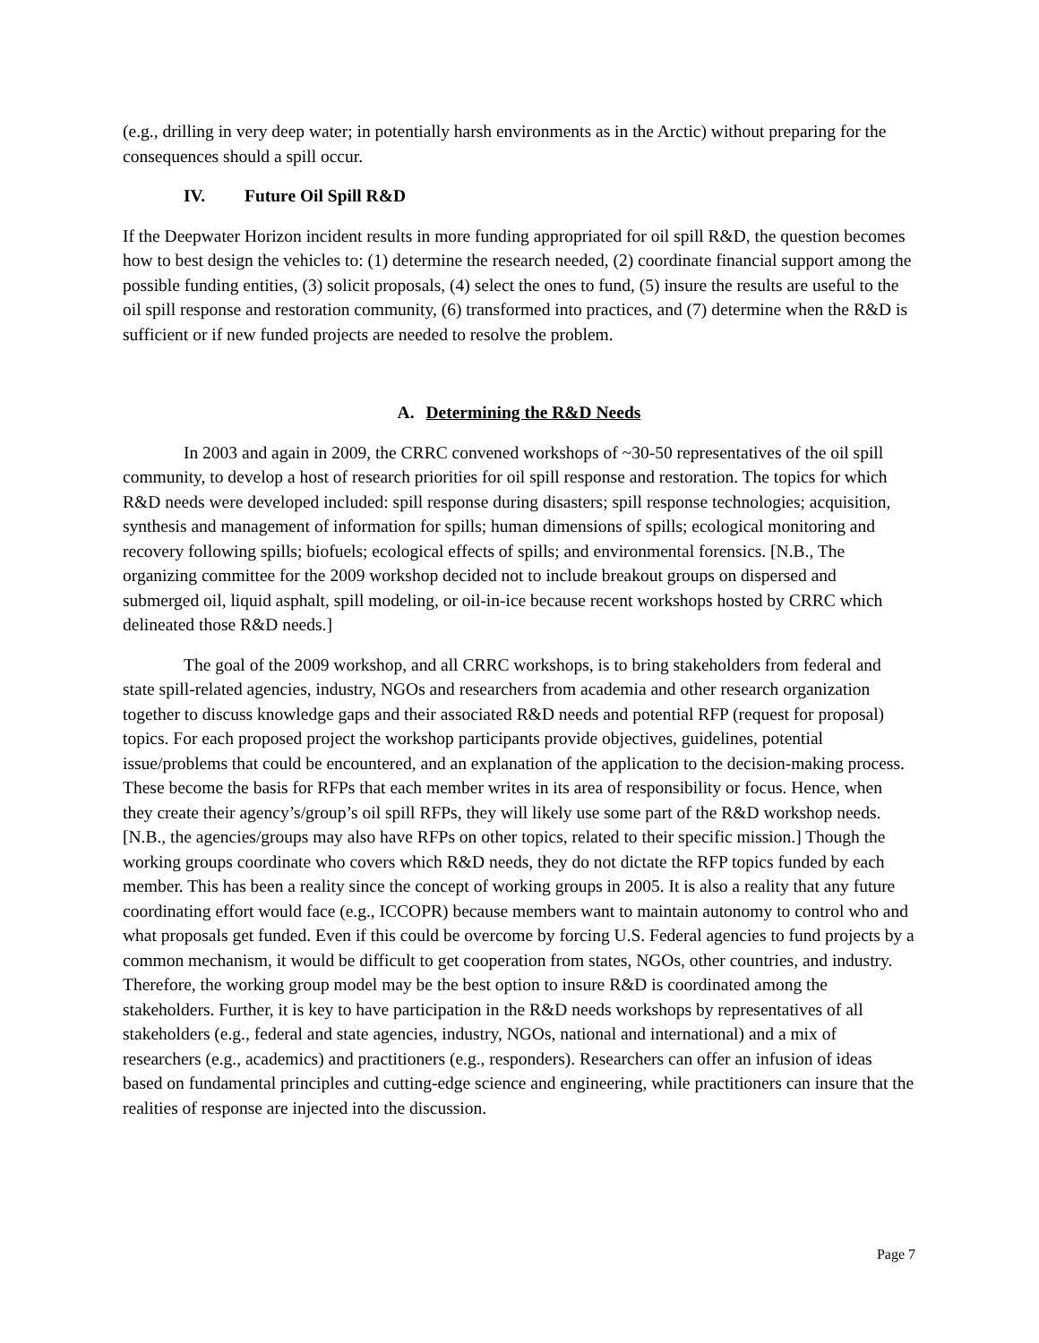(e.g., drilling in very deep water; in potentially harsh environments as in the Arctic) without preparing for the consequences should a spill occur.
IV. Future Oil Spill R&D
If the Deepwater Horizon incident results in more funding appropriated for oil spill R&D, the question becomes how to best design the vehicles to: (1) determine the research needed, (2) coordinate financial support among the possible funding entities, (3) solicit proposals, (4) select the ones to fund, (5) insure the results are useful to the oil spill response and restoration community, (6) transformed into practices, and (7) determine when the R&D is sufficient or if new funded projects are needed to resolve the problem.
A. Determining the R&D Needs
In 2003 and again in 2009, the CRRC convened workshops of ~30-50 representatives of the oil spill community, to develop a host of research priorities for oil spill response and restoration. The topics for which R&D needs were developed included: spill response during disasters; spill response technologies; acquisition, synthesis and management of information for spills; human dimensions of spills; ecological monitoring and recovery following spills; biofuels; ecological effects of spills; and environmental forensics. [N.B., The organizing committee for the 2009 workshop decided not to include breakout groups on dispersed and submerged oil, liquid asphalt, spill modeling, or oil-in-ice because recent workshops hosted by CRRC which delineated those R&D needs.]
The goal of the 2009 workshop, and all CRRC workshops, is to bring stakeholders from federal and state spill-related agencies, industry, NGOs and researchers from academia and other research organization together to discuss knowledge gaps and their associated R&D needs and potential RFP (request for proposal) topics. For each proposed project the workshop participants provide objectives, guidelines, potential issue/problems that could be encountered, and an explanation of the application to the decision-making process. These become the basis for RFPs that each member writes in its area of responsibility or focus. Hence, when they create their agency’s/group’s oil spill RFPs, they will likely use some part of the R&D workshop needs. [N.B., the agencies/groups may also have RFPs on other topics, related to their specific mission.] Though the working groups coordinate who covers which R&D needs, they do not dictate the RFP topics funded by each member. This has been a reality since the concept of working groups in 2005. It is also a reality that any future coordinating effort would face (e.g., ICCOPR) because members want to maintain autonomy to control who and what proposals get funded. Even if this could be overcome by forcing U.S. Federal agencies to fund projects by a common mechanism, it would be difficult to get cooperation from states, NGOs, other countries, and industry. Therefore, the working group model may be the best option to insure R&D is coordinated among the stakeholders. Further, it is key to have participation in the R&D needs workshops by representatives of all stakeholders (e.g., federal and state agencies, industry, NGOs, national and international) and a mix of researchers (e.g., academics) and practitioners (e.g., responders). Researchers can offer an infusion of ideas based on fundamental principles and cutting-edge science and engineering, while practitioners can insure that the realities of response are injected into the discussion.
Page 7